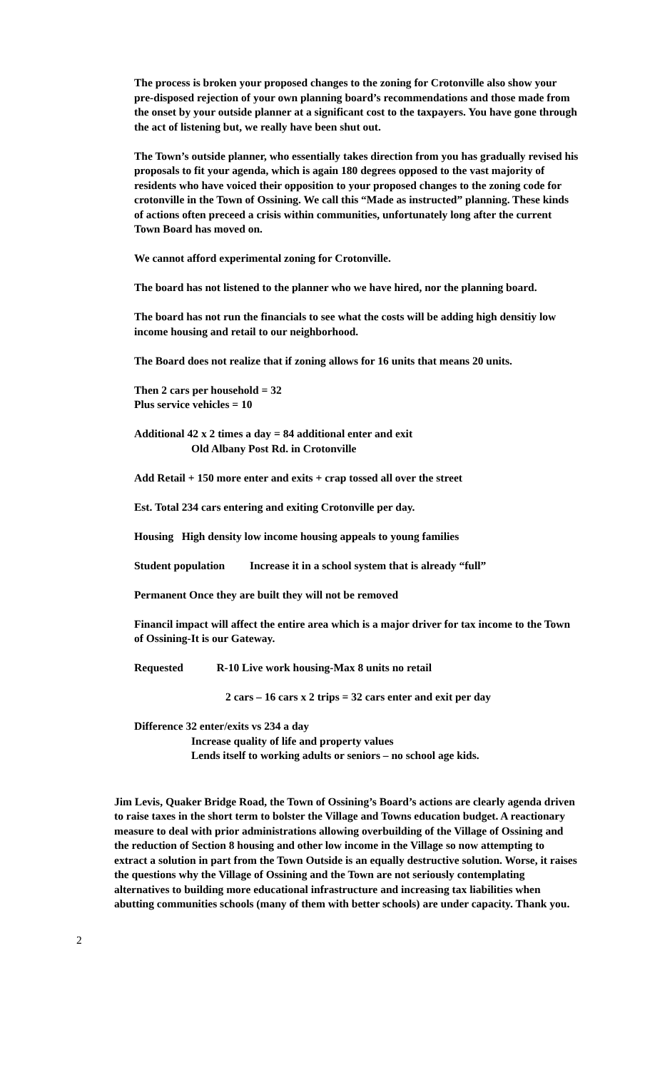The process is broken your proposed changes to the zoning for Crotonville also show your pre-disposed rejection of your own planning board’s recommendations and those made from the onset by your outside planner at a significant cost to the taxpayers. You have gone through the act of listening but, we really have been shut out.
The Town’s outside planner, who essentially takes direction from you has gradually revised his proposals to fit your agenda, which is again 180 degrees opposed to the vast majority of residents who have voiced their opposition to your proposed changes to the zoning code for crotonville in the Town of Ossining. We call this “Made as instructed” planning. These kinds of actions often preceed a crisis within communities, unfortunately long after the current Town Board has moved on.
We cannot afford experimental zoning for Crotonville.
The board has not listened to the planner who we have hired, nor the planning board.
The board has not run the financials to see what the costs will be adding high densitiy low income housing and retail to our neighborhood.
The Board does not realize that if zoning allows for 16 units that means 20 units.
Then 2 cars per household = 32
Plus service vehicles = 10
Additional 42 x 2 times a day = 84 additional enter and exit
Old Albany Post Rd. in Crotonville
Add Retail + 150 more enter and exits + crap tossed all over the street
Est. Total 234 cars entering and exiting Crotonville per day.
Housing High density low income housing appeals to young families
Student population Increase it in a school system that is already “full”
Permanent Once they are built they will not be removed
Financil impact will affect the entire area which is a major driver for tax income to the Town of Ossining-It is our Gateway.
Requested R-10 Live work housing-Max 8 units no retail
2 cars – 16 cars x 2 trips = 32 cars enter and exit per day
Difference 32 enter/exits vs 234 a day
Increase quality of life and property values
Lends itself to working adults or seniors – no school age kids.
Jim Levis, Quaker Bridge Road, the Town of Ossining’s Board’s actions are clearly agenda driven to raise taxes in the short term to bolster the Village and Towns education budget. A reactionary measure to deal with prior administrations allowing overbuilding of the Village of Ossining and the reduction of Section 8 housing and other low income in the Village so now attempting to extract a solution in part from the Town Outside is an equally destructive solution. Worse, it raises the questions why the Village of Ossining and the Town are not seriously contemplating alternatives to building more educational infrastructure and increasing tax liabilities when abutting communities schools (many of them with better schools) are under capacity. Thank you.
2